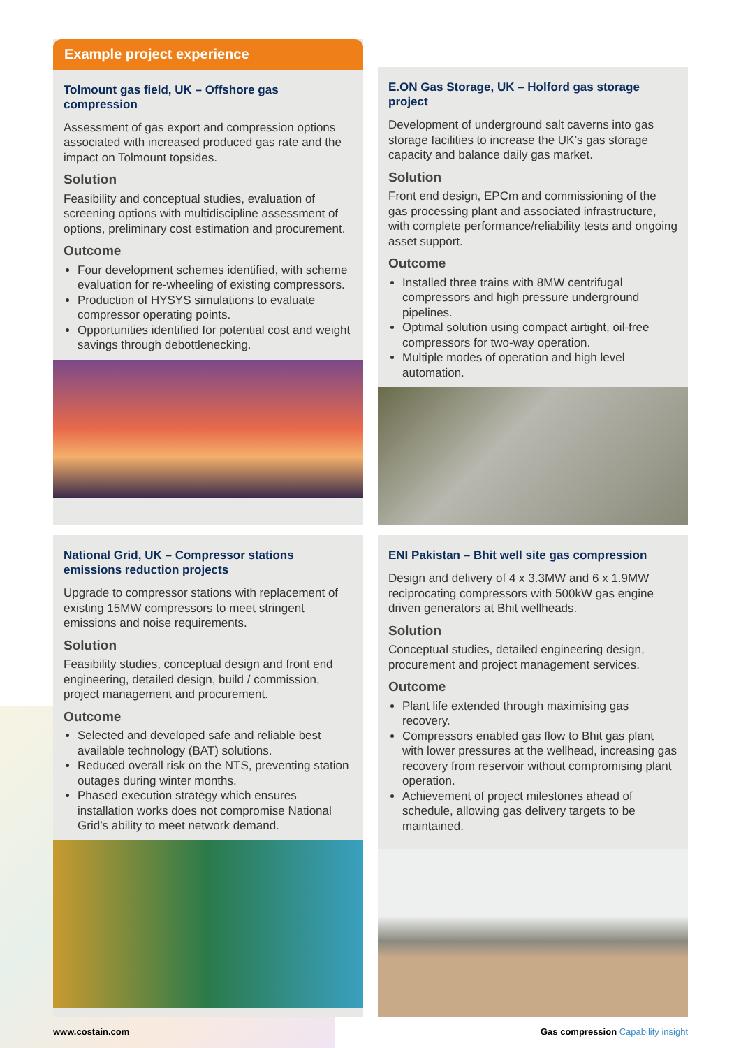Example project experience
Tolmount gas field, UK – Offshore gas compression
Assessment of gas export and compression options associated with increased produced gas rate and the impact on Tolmount topsides.
Solution
Feasibility and conceptual studies, evaluation of screening options with multidiscipline assessment of options, preliminary cost estimation and procurement.
Outcome
Four development schemes identified, with scheme evaluation for re-wheeling of existing compressors.
Production of HYSYS simulations to evaluate compressor operating points.
Opportunities identified for potential cost and weight savings through debottlenecking.
E.ON Gas Storage, UK – Holford gas storage project
Development of underground salt caverns into gas storage facilities to increase the UK’s gas storage capacity and balance daily gas market.
Solution
Front end design, EPCm and commissioning of the gas processing plant and associated infrastructure, with complete performance/reliability tests and ongoing asset support.
Outcome
Installed three trains with 8MW centrifugal compressors and high pressure underground pipelines.
Optimal solution using compact airtight, oil-free compressors for two-way operation.
Multiple modes of operation and high level automation.
National Grid, UK – Compressor stations emissions reduction projects
Upgrade to compressor stations with replacement of existing 15MW compressors to meet stringent emissions and noise requirements.
Solution
Feasibility studies, conceptual design and front end engineering, detailed design, build / commission, project management and procurement.
Outcome
Selected and developed safe and reliable best available technology (BAT) solutions.
Reduced overall risk on the NTS, preventing station outages during winter months.
Phased execution strategy which ensures installation works does not compromise National Grid’s ability to meet network demand.
ENI Pakistan – Bhit well site gas compression
Design and delivery of 4 x 3.3MW and 6 x 1.9MW reciprocating compressors with 500kW gas engine driven generators at Bhit wellheads.
Solution
Conceptual studies, detailed engineering design, procurement and project management services.
Outcome
Plant life extended through maximising gas recovery.
Compressors enabled gas flow to Bhit gas plant with lower pressures at the wellhead, increasing gas recovery from reservoir without compromising plant operation.
Achievement of project milestones ahead of schedule, allowing gas delivery targets to be maintained.
www.costain.com Gas compression Capability insight